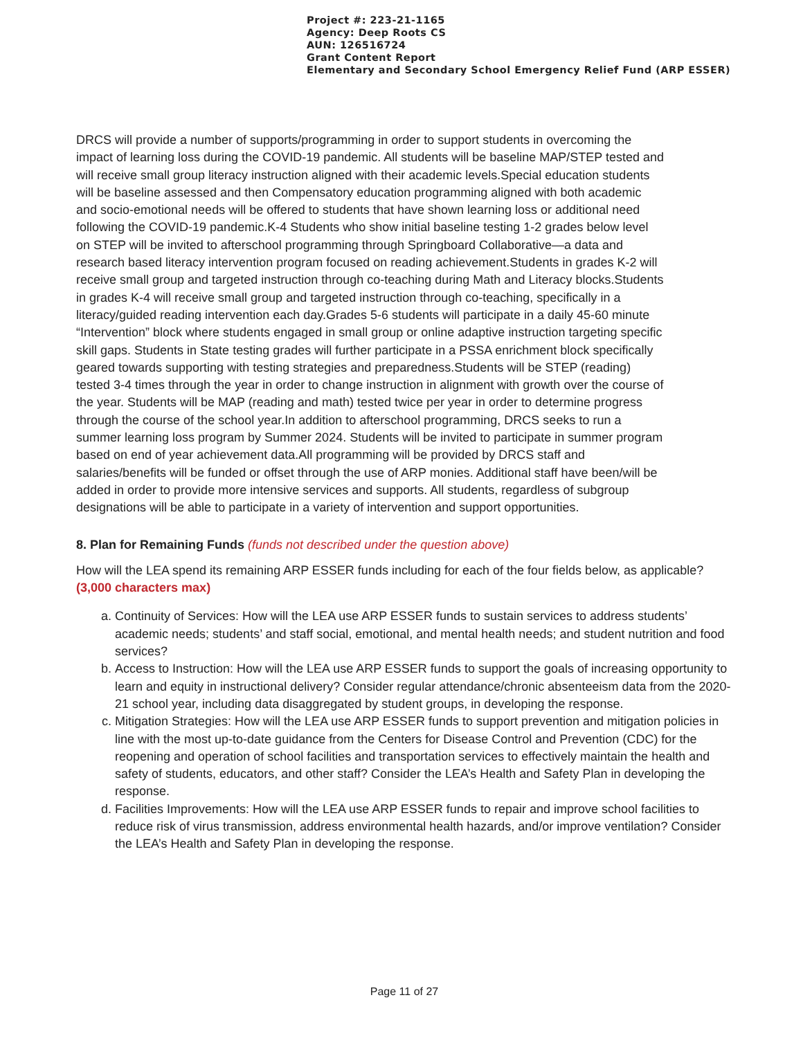Project #: 223-21-1165
Agency: Deep Roots CS
AUN: 126516724
Grant Content Report
Elementary and Secondary School Emergency Relief Fund (ARP ESSER)
DRCS will provide a number of supports/programming in order to support students in overcoming the impact of learning loss during the COVID-19 pandemic. All students will be baseline MAP/STEP tested and will receive small group literacy instruction aligned with their academic levels.Special education students will be baseline assessed and then Compensatory education programming aligned with both academic and socio-emotional needs will be offered to students that have shown learning loss or additional need following the COVID-19 pandemic.K-4 Students who show initial baseline testing 1-2 grades below level on STEP will be invited to afterschool programming through Springboard Collaborative—a data and research based literacy intervention program focused on reading achievement.Students in grades K-2 will receive small group and targeted instruction through co-teaching during Math and Literacy blocks.Students in grades K-4 will receive small group and targeted instruction through co-teaching, specifically in a literacy/guided reading intervention each day.Grades 5-6 students will participate in a daily 45-60 minute “Intervention” block where students engaged in small group or online adaptive instruction targeting specific skill gaps. Students in State testing grades will further participate in a PSSA enrichment block specifically geared towards supporting with testing strategies and preparedness.Students will be STEP (reading) tested 3-4 times through the year in order to change instruction in alignment with growth over the course of the year. Students will be MAP (reading and math) tested twice per year in order to determine progress through the course of the school year.In addition to afterschool programming, DRCS seeks to run a summer learning loss program by Summer 2024. Students will be invited to participate in summer program based on end of year achievement data.All programming will be provided by DRCS staff and salaries/benefits will be funded or offset through the use of ARP monies. Additional staff have been/will be added in order to provide more intensive services and supports. All students, regardless of subgroup designations will be able to participate in a variety of intervention and support opportunities.
8. Plan for Remaining Funds (funds not described under the question above)
How will the LEA spend its remaining ARP ESSER funds including for each of the four fields below, as applicable? (3,000 characters max)
a. Continuity of Services: How will the LEA use ARP ESSER funds to sustain services to address students’ academic needs; students’ and staff social, emotional, and mental health needs; and student nutrition and food services?
b. Access to Instruction: How will the LEA use ARP ESSER funds to support the goals of increasing opportunity to learn and equity in instructional delivery? Consider regular attendance/chronic absenteeism data from the 2020-21 school year, including data disaggregated by student groups, in developing the response.
c. Mitigation Strategies: How will the LEA use ARP ESSER funds to support prevention and mitigation policies in line with the most up-to-date guidance from the Centers for Disease Control and Prevention (CDC) for the reopening and operation of school facilities and transportation services to effectively maintain the health and safety of students, educators, and other staff? Consider the LEA’s Health and Safety Plan in developing the response.
d. Facilities Improvements: How will the LEA use ARP ESSER funds to repair and improve school facilities to reduce risk of virus transmission, address environmental health hazards, and/or improve ventilation? Consider the LEA’s Health and Safety Plan in developing the response.
Page 11 of 27